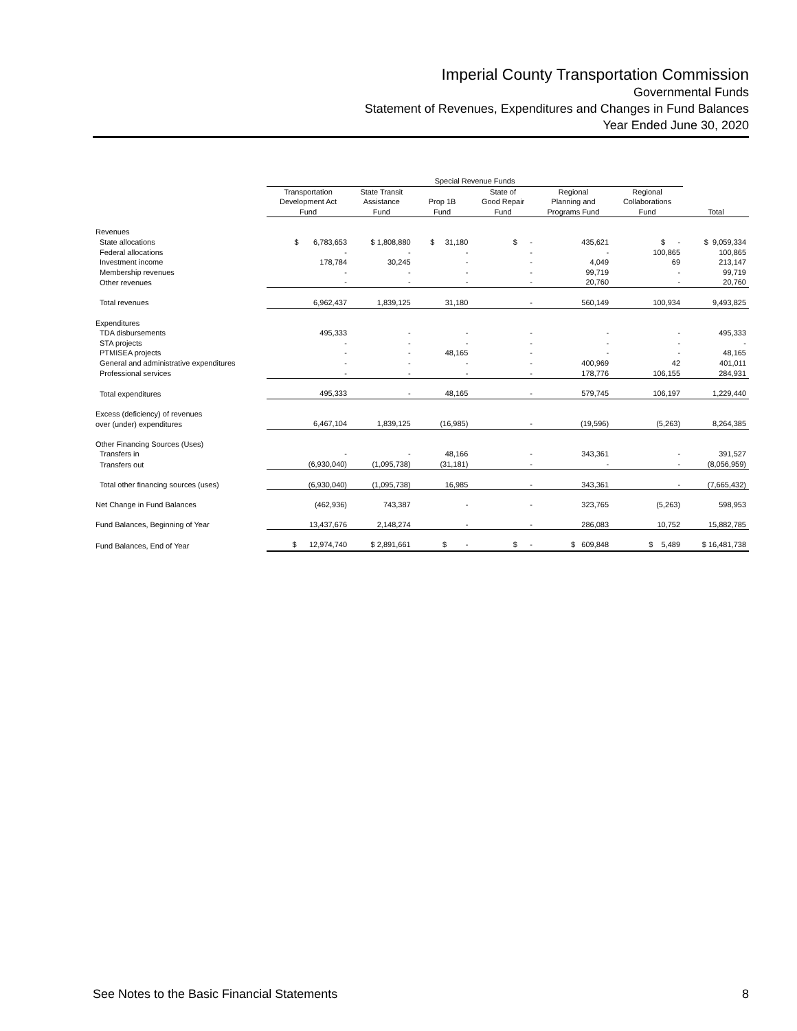Imperial County Transportation Commission
Governmental Funds
Statement of Revenues, Expenditures and Changes in Fund Balances
Year Ended June 30, 2020
| | Special Revenue Funds | | | | | | |
| --- | --- | --- | --- | --- | --- | --- | --- |
| | Transportation Development Act Fund | State Transit Assistance Fund | Prop 1B Fund | State of Good Repair Fund | Regional Planning and Programs Fund | Regional Collaborations Fund | Total |
| Revenues | | | | | | | |
| State allocations | $ 6,783,653 | $ 1,808,880 | $ 31,180 | $ - | 435,621 | $ - | $ 9,059,334 |
| Federal allocations | - | - | - | - | - | 100,865 | 100,865 |
| Investment income | 178,784 | 30,245 | - | - | 4,049 | 69 | 213,147 |
| Membership revenues | - | - | - | - | 99,719 | - | 99,719 |
| Other revenues | - | - | - | - | 20,760 | - | 20,760 |
| Total revenues | 6,962,437 | 1,839,125 | 31,180 | - | 560,149 | 100,934 | 9,493,825 |
| Expenditures | | | | | | | |
| TDA disbursements | 495,333 | - | - | - | - | - | 495,333 |
| STA projects | - | - | - | - | - | - | - |
| PTMISEA projects | - | - | 48,165 | - | - | - | 48,165 |
| General and administrative expenditures | - | - | - | - | 400,969 | 42 | 401,011 |
| Professional services | - | - | - | - | 178,776 | 106,155 | 284,931 |
| Total expenditures | 495,333 | - | 48,165 | - | 579,745 | 106,197 | 1,229,440 |
| Excess (deficiency) of revenues | | | | | | | |
| over (under) expenditures | 6,467,104 | 1,839,125 | (16,985) | - | (19,596) | (5,263) | 8,264,385 |
| Other Financing Sources (Uses) | | | | | | | |
| Transfers in | - | - | 48,166 | - | 343,361 | - | 391,527 |
| Transfers out | (6,930,040) | (1,095,738) | (31,181) | - | - | - | (8,056,959) |
| Total other financing sources (uses) | (6,930,040) | (1,095,738) | 16,985 | - | 343,361 | - | (7,665,432) |
| Net Change in Fund Balances | (462,936) | 743,387 | - | - | 323,765 | (5,263) | 598,953 |
| Fund Balances, Beginning of Year | 13,437,676 | 2,148,274 | - | - | 286,083 | 10,752 | 15,882,785 |
| Fund Balances, End of Year | $ 12,974,740 | $ 2,891,661 | $ - | $ - | $ 609,848 | $ 5,489 | $ 16,481,738 |
See Notes to the Basic Financial Statements 8